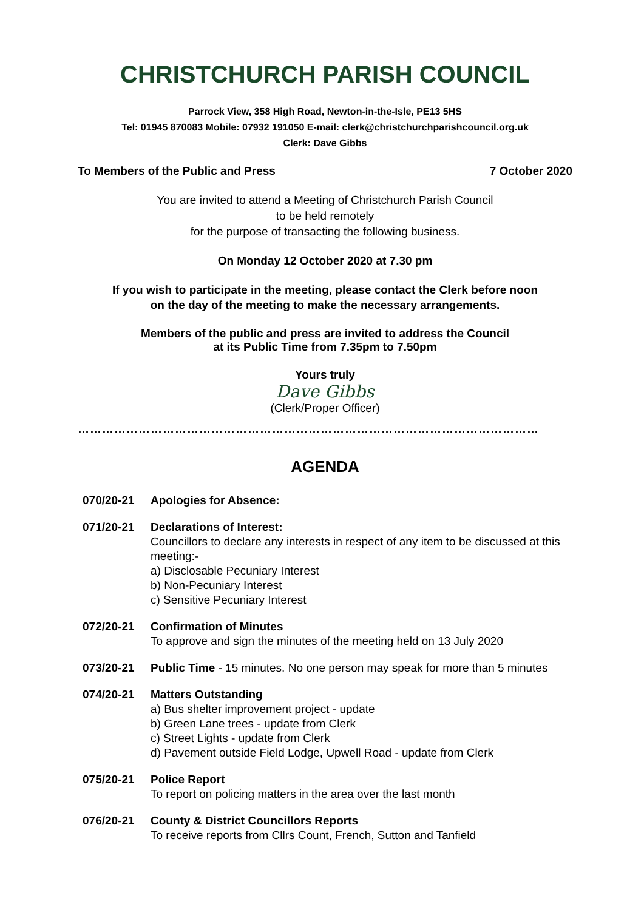CHRISTCHURCH PARISH COUNCIL
Parrock View, 358 High Road, Newton-in-the-Isle, PE13 5HS
Tel: 01945 870083 Mobile: 07932 191050 E-mail: clerk@christchurchparishcouncil.org.uk
Clerk: Dave Gibbs
To Members of the Public and Press 7 October 2020
You are invited to attend a Meeting of Christchurch Parish Council
to be held remotely
for the purpose of transacting the following business.
On Monday 12 October 2020 at 7.30 pm
If you wish to participate in the meeting, please contact the Clerk before noon
on the day of the meeting to make the necessary arrangements.
Members of the public and press are invited to address the Council
at its Public Time from 7.35pm to 7.50pm
Yours truly
Dave Gibbs
(Clerk/Proper Officer)
……………………………………………………………………………………………………
AGENDA
070/20-21 Apologies for Absence:
071/20-21 Declarations of Interest:
Councillors to declare any interests in respect of any item to be discussed at this meeting:-
a) Disclosable Pecuniary Interest
b) Non-Pecuniary Interest
c) Sensitive Pecuniary Interest
072/20-21 Confirmation of Minutes
To approve and sign the minutes of the meeting held on 13 July 2020
073/20-21 Public Time - 15 minutes. No one person may speak for more than 5 minutes
074/20-21 Matters Outstanding
a) Bus shelter improvement project - update
b) Green Lane trees - update from Clerk
c) Street Lights - update from Clerk
d) Pavement outside Field Lodge, Upwell Road - update from Clerk
075/20-21 Police Report
To report on policing matters in the area over the last month
076/20-21 County & District Councillors Reports
To receive reports from Cllrs Count, French, Sutton and Tanfield